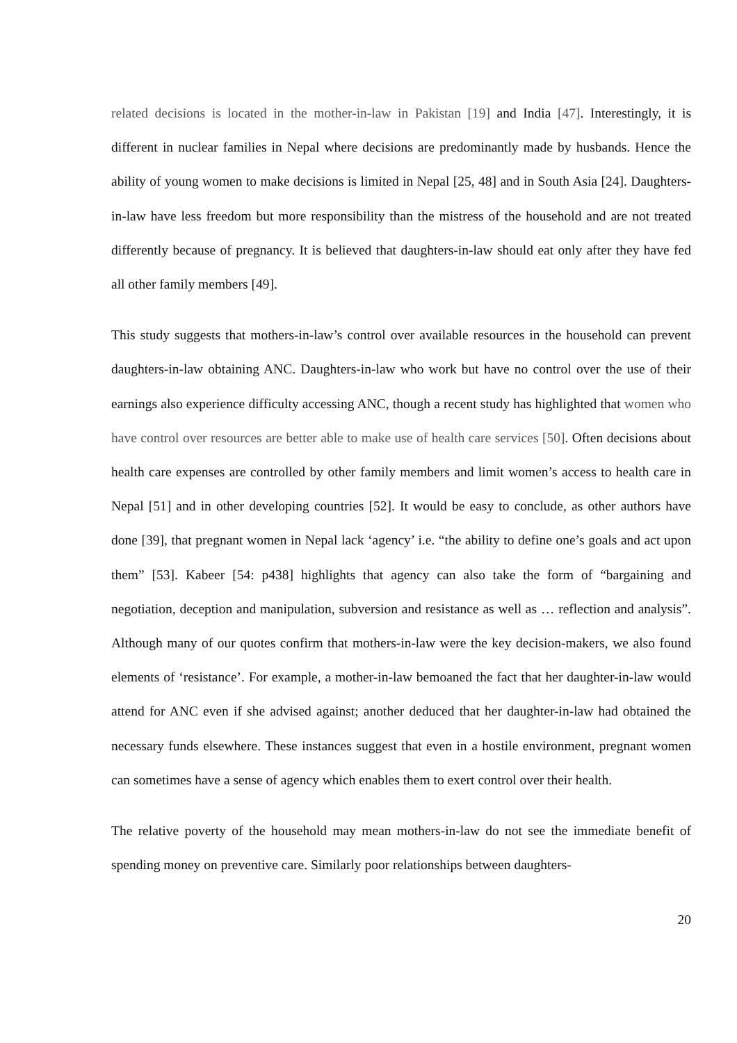related decisions is located in the mother-in-law in Pakistan [19] and India [47]. Interestingly, it is different in nuclear families in Nepal where decisions are predominantly made by husbands. Hence the ability of young women to make decisions is limited in Nepal [25, 48] and in South Asia [24]. Daughters-in-law have less freedom but more responsibility than the mistress of the household and are not treated differently because of pregnancy. It is believed that daughters-in-law should eat only after they have fed all other family members [49].
This study suggests that mothers-in-law’s control over available resources in the household can prevent daughters-in-law obtaining ANC. Daughters-in-law who work but have no control over the use of their earnings also experience difficulty accessing ANC, though a recent study has highlighted that women who have control over resources are better able to make use of health care services [50]. Often decisions about health care expenses are controlled by other family members and limit women’s access to health care in Nepal [51] and in other developing countries [52]. It would be easy to conclude, as other authors have done [39], that pregnant women in Nepal lack ‘agency’ i.e. “the ability to define one’s goals and act upon them” [53]. Kabeer [54: p438] highlights that agency can also take the form of “bargaining and negotiation, deception and manipulation, subversion and resistance as well as … reflection and analysis”. Although many of our quotes confirm that mothers-in-law were the key decision-makers, we also found elements of ‘resistance’. For example, a mother-in-law bemoaned the fact that her daughter-in-law would attend for ANC even if she advised against; another deduced that her daughter-in-law had obtained the necessary funds elsewhere. These instances suggest that even in a hostile environment, pregnant women can sometimes have a sense of agency which enables them to exert control over their health.
The relative poverty of the household may mean mothers-in-law do not see the immediate benefit of spending money on preventive care. Similarly poor relationships between daughters-
20